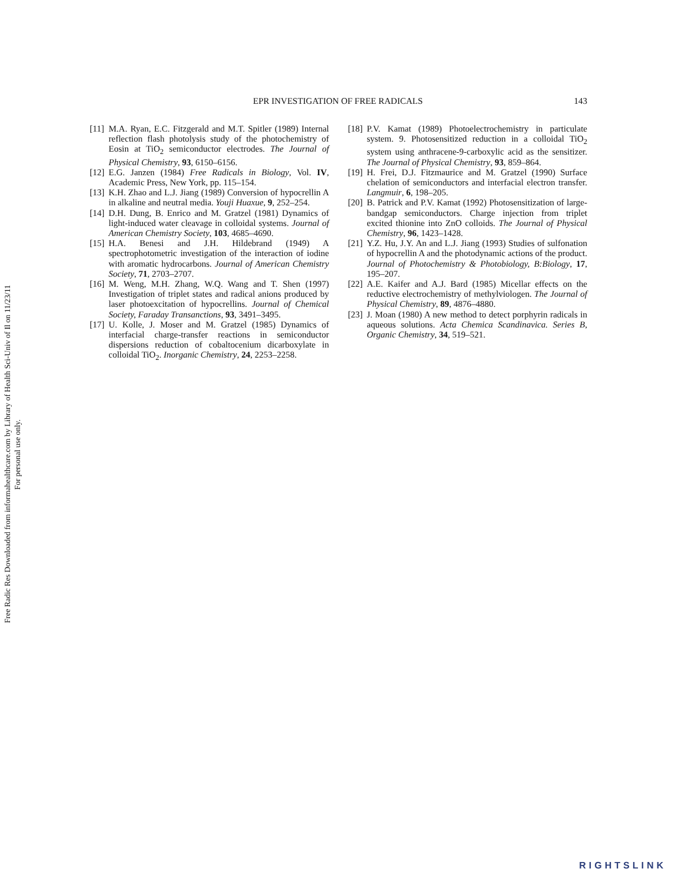Free Radic Res Downloaded from informahealthcare.com by Library of Health Sci-Univ of Il on 11/23/11
For personal use only.
EPR INVESTIGATION OF FREE RADICALS 143
[11] M.A. Ryan, E.C. Fitzgerald and M.T. Spitler (1989) Internal reflection flash photolysis study of the photochemistry of Eosin at TiO<sub>2</sub> semiconductor electrodes. The Journal of Physical Chemistry, 93, 6150–6156.
[12] E.G. Janzen (1984) Free Radicals in Biology, Vol. IV, Academic Press, New York, pp. 115–154.
[13] K.H. Zhao and L.J. Jiang (1989) Conversion of hypocrellin A in alkaline and neutral media. Youji Huaxue, 9, 252–254.
[14] D.H. Dung, B. Enrico and M. Gratzel (1981) Dynamics of light-induced water cleavage in colloidal systems. Journal of American Chemistry Society, 103, 4685–4690.
[15] H.A. Benesi and J.H. Hildebrand (1949) A spectrophotometric investigation of the interaction of iodine with aromatic hydrocarbons. Journal of American Chemistry Society, 71, 2703–2707.
[16] M. Weng, M.H. Zhang, W.Q. Wang and T. Shen (1997) Investigation of triplet states and radical anions produced by laser photoexcitation of hypocrellins. Journal of Chemical Society, Faraday Transanctions, 93, 3491–3495.
[17] U. Kolle, J. Moser and M. Gratzel (1985) Dynamics of interfacial charge-transfer reactions in semiconductor dispersions reduction of cobaltocenium dicarboxylate in colloidal TiO<sub>2</sub>. Inorganic Chemistry, 24, 2253–2258.
[18] P.V. Kamat (1989) Photoelectrochemistry in particulate system. 9. Photosensitized reduction in a colloidal TiO<sub>2</sub> system using anthracene-9-carboxylic acid as the sensitizer. The Journal of Physical Chemistry, 93, 859–864.
[19] H. Frei, D.J. Fitzmaurice and M. Gratzel (1990) Surface chelation of semiconductors and interfacial electron transfer. Langmuir, 6, 198–205.
[20] B. Patrick and P.V. Kamat (1992) Photosensitization of large-bandgap semiconductors. Charge injection from triplet excited thionine into ZnO colloids. The Journal of Physical Chemistry, 96, 1423–1428.
[21] Y.Z. Hu, J.Y. An and L.J. Jiang (1993) Studies of sulfonation of hypocrellin A and the photodynamic actions of the product. Journal of Photochemistry & Photobiology, B:Biology, 17, 195–207.
[22] A.E. Kaifer and A.J. Bard (1985) Micellar effects on the reductive electrochemistry of methylviologen. The Journal of Physical Chemistry, 89, 4876–4880.
[23] J. Moan (1980) A new method to detect porphyrin radicals in aqueous solutions. Acta Chemica Scandinavica. Series B, Organic Chemistry, 34, 519–521.
RIGHTSLINK